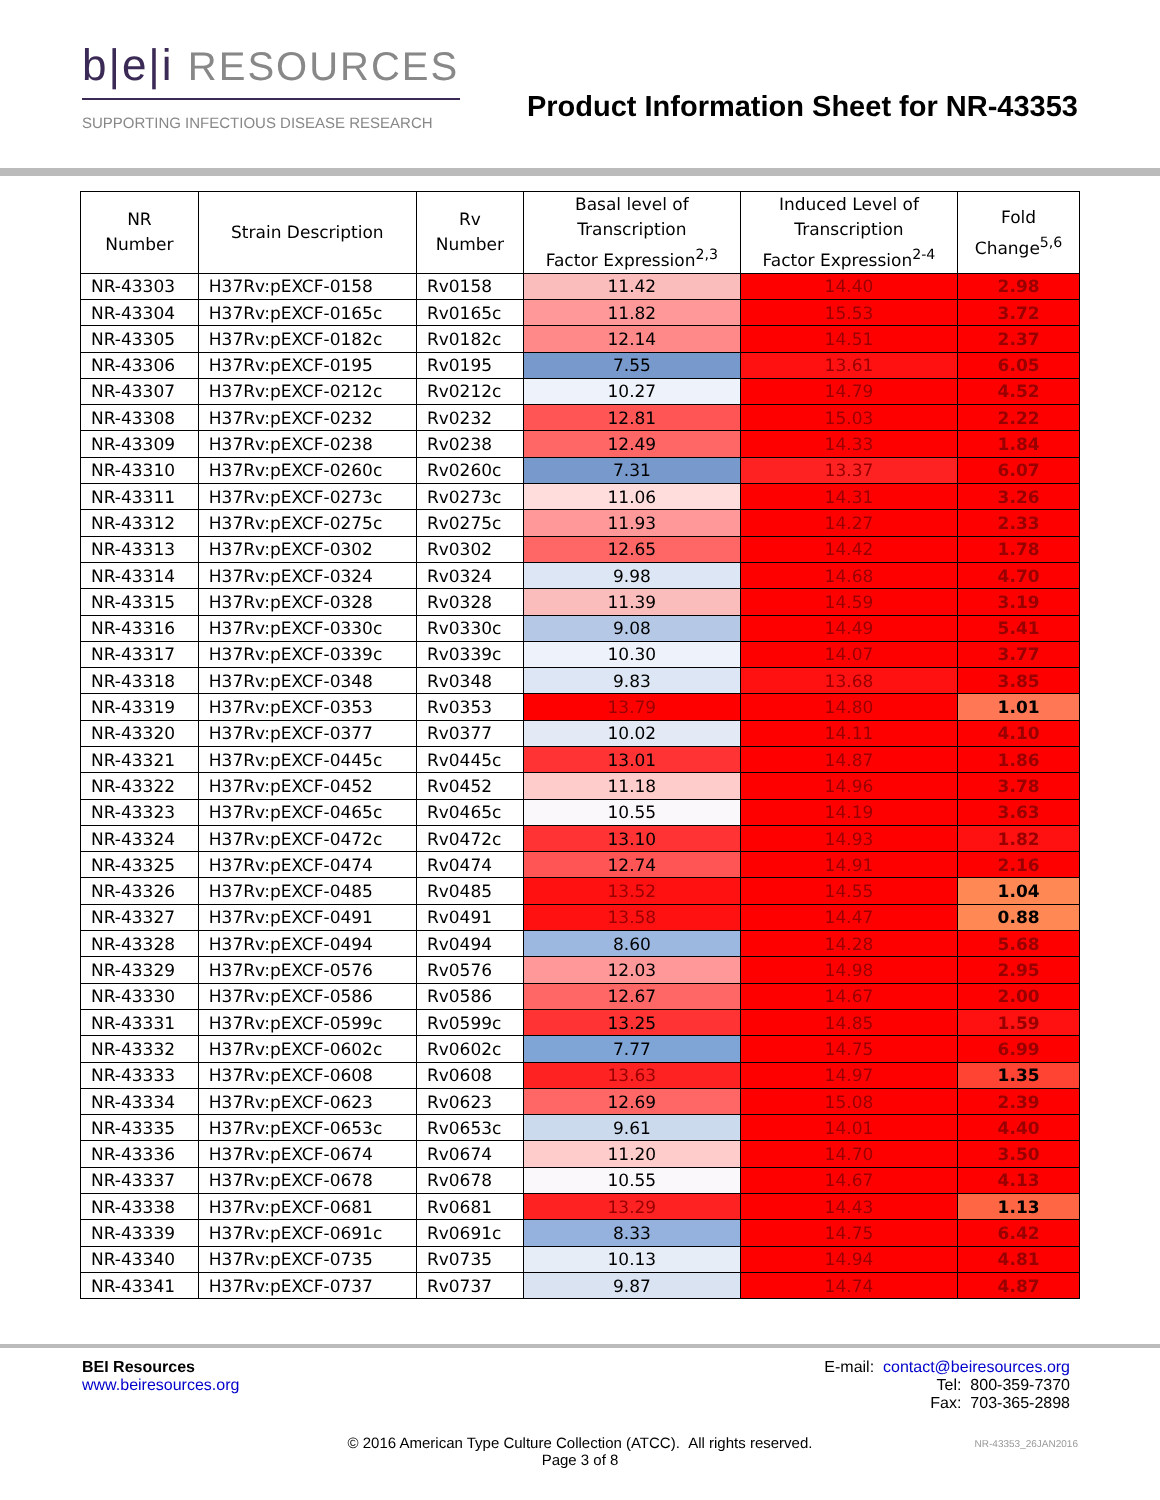b|e|i RESOURCES
SUPPORTING INFECTIOUS DISEASE RESEARCH
Product Information Sheet for NR-43353
| NR Number | Strain Description | Rv Number | Basal level of Transcription Factor Expression<sup>2,3</sup> | Induced Level of Transcription Factor Expression<sup>2-4</sup> | Fold Change<sup>5,6</sup> |
| --- | --- | --- | --- | --- | --- |
| NR-43303 | H37Rv:pEXCF-0158 | Rv0158 | 11.42 | 14.40 | 2.98 |
| NR-43304 | H37Rv:pEXCF-0165c | Rv0165c | 11.82 | 15.53 | 3.72 |
| NR-43305 | H37Rv:pEXCF-0182c | Rv0182c | 12.14 | 14.51 | 2.37 |
| NR-43306 | H37Rv:pEXCF-0195 | Rv0195 | 7.55 | 13.61 | 6.05 |
| NR-43307 | H37Rv:pEXCF-0212c | Rv0212c | 10.27 | 14.79 | 4.52 |
| NR-43308 | H37Rv:pEXCF-0232 | Rv0232 | 12.81 | 15.03 | 2.22 |
| NR-43309 | H37Rv:pEXCF-0238 | Rv0238 | 12.49 | 14.33 | 1.84 |
| NR-43310 | H37Rv:pEXCF-0260c | Rv0260c | 7.31 | 13.37 | 6.07 |
| NR-43311 | H37Rv:pEXCF-0273c | Rv0273c | 11.06 | 14.31 | 3.26 |
| NR-43312 | H37Rv:pEXCF-0275c | Rv0275c | 11.93 | 14.27 | 2.33 |
| NR-43313 | H37Rv:pEXCF-0302 | Rv0302 | 12.65 | 14.42 | 1.78 |
| NR-43314 | H37Rv:pEXCF-0324 | Rv0324 | 9.98 | 14.68 | 4.70 |
| NR-43315 | H37Rv:pEXCF-0328 | Rv0328 | 11.39 | 14.59 | 3.19 |
| NR-43316 | H37Rv:pEXCF-0330c | Rv0330c | 9.08 | 14.49 | 5.41 |
| NR-43317 | H37Rv:pEXCF-0339c | Rv0339c | 10.30 | 14.07 | 3.77 |
| NR-43318 | H37Rv:pEXCF-0348 | Rv0348 | 9.83 | 13.68 | 3.85 |
| NR-43319 | H37Rv:pEXCF-0353 | Rv0353 | 13.79 | 14.80 | 1.01 |
| NR-43320 | H37Rv:pEXCF-0377 | Rv0377 | 10.02 | 14.11 | 4.10 |
| NR-43321 | H37Rv:pEXCF-0445c | Rv0445c | 13.01 | 14.87 | 1.86 |
| NR-43322 | H37Rv:pEXCF-0452 | Rv0452 | 11.18 | 14.96 | 3.78 |
| NR-43323 | H37Rv:pEXCF-0465c | Rv0465c | 10.55 | 14.19 | 3.63 |
| NR-43324 | H37Rv:pEXCF-0472c | Rv0472c | 13.10 | 14.93 | 1.82 |
| NR-43325 | H37Rv:pEXCF-0474 | Rv0474 | 12.74 | 14.91 | 2.16 |
| NR-43326 | H37Rv:pEXCF-0485 | Rv0485 | 13.52 | 14.55 | 1.04 |
| NR-43327 | H37Rv:pEXCF-0491 | Rv0491 | 13.58 | 14.47 | 0.88 |
| NR-43328 | H37Rv:pEXCF-0494 | Rv0494 | 8.60 | 14.28 | 5.68 |
| NR-43329 | H37Rv:pEXCF-0576 | Rv0576 | 12.03 | 14.98 | 2.95 |
| NR-43330 | H37Rv:pEXCF-0586 | Rv0586 | 12.67 | 14.67 | 2.00 |
| NR-43331 | H37Rv:pEXCF-0599c | Rv0599c | 13.25 | 14.85 | 1.59 |
| NR-43332 | H37Rv:pEXCF-0602c | Rv0602c | 7.77 | 14.75 | 6.99 |
| NR-43333 | H37Rv:pEXCF-0608 | Rv0608 | 13.63 | 14.97 | 1.35 |
| NR-43334 | H37Rv:pEXCF-0623 | Rv0623 | 12.69 | 15.08 | 2.39 |
| NR-43335 | H37Rv:pEXCF-0653c | Rv0653c | 9.61 | 14.01 | 4.40 |
| NR-43336 | H37Rv:pEXCF-0674 | Rv0674 | 11.20 | 14.70 | 3.50 |
| NR-43337 | H37Rv:pEXCF-0678 | Rv0678 | 10.55 | 14.67 | 4.13 |
| NR-43338 | H37Rv:pEXCF-0681 | Rv0681 | 13.29 | 14.43 | 1.13 |
| NR-43339 | H37Rv:pEXCF-0691c | Rv0691c | 8.33 | 14.75 | 6.42 |
| NR-43340 | H37Rv:pEXCF-0735 | Rv0735 | 10.13 | 14.94 | 4.81 |
| NR-43341 | H37Rv:pEXCF-0737 | Rv0737 | 9.87 | 14.74 | 4.87 |
BEI Resources
www.beiresources.org
E-mail: contact@beiresources.org
Tel: 800-359-7370
Fax: 703-365-2898
© 2016 American Type Culture Collection (ATCC). All rights reserved.
Page 3 of 8
NR-43353_26JAN2016